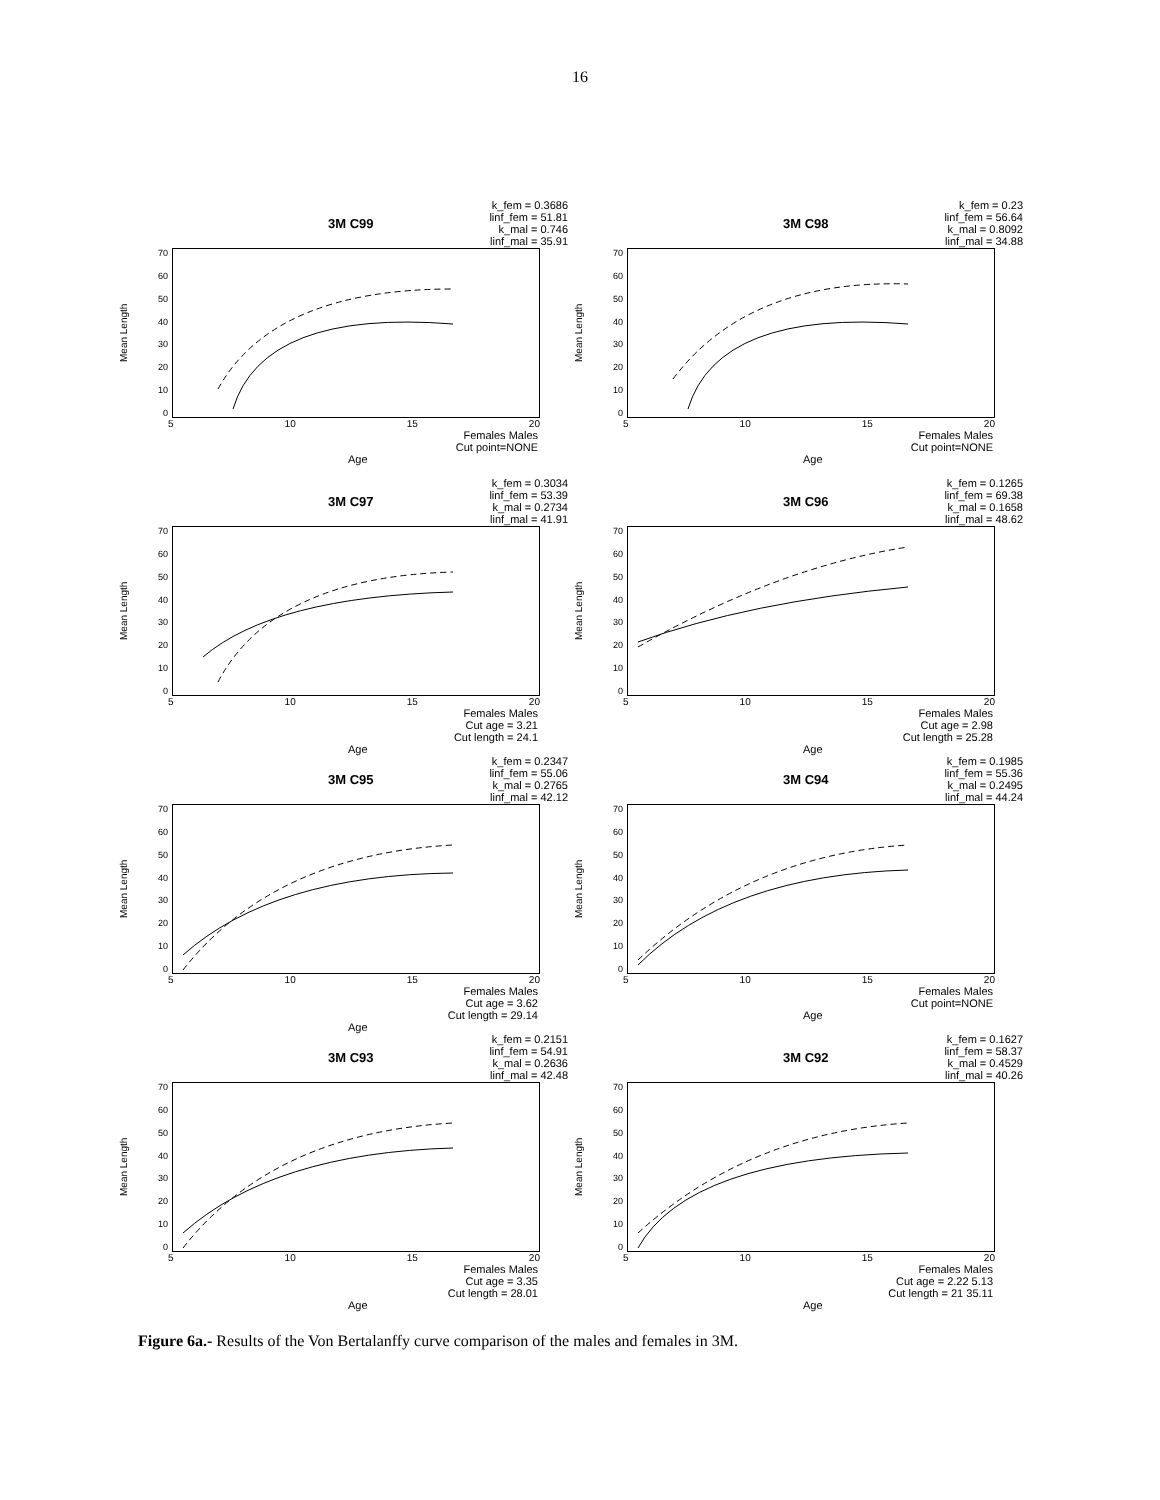16
3M C99
k_fem = 0.3686
linf_fem = 51.81
k_mal = 0.746
linf_mal = 35.91
Mean Length
70
60
50
40
30
20
10
0
5 10 15 20
Females Males
Cut point=NONE
Age
3M C98
k_fem = 0.23
linf_fem = 56.64
k_mal = 0.8092
linf_mal = 34.88
Mean Length
70
60
50
40
30
20
10
0
5 10 15 20
Females Males
Cut point=NONE
Age
3M C97
k_fem = 0.3034
linf_fem = 53.39
k_mal = 0.2734
linf_mal = 41.91
Mean Length
70
60
50
40
30
20
10
0
5 10 15 20
Females Males
Cut age = 3.21
Cut length = 24.1
Age
3M C96
k_fem = 0.1265
linf_fem = 69.38
k_mal = 0.1658
linf_mal = 48.62
Mean Length
70
60
50
40
30
20
10
0
5 10 15 20
Females Males
Cut age = 2.98
Cut length = 25.28
Age
3M C95
k_fem = 0.2347
linf_fem = 55.06
k_mal = 0.2765
linf_mal = 42.12
Mean Length
70
60
50
40
30
20
10
0
5 10 15 20
Females Males
Cut age = 3.62
Cut length = 29.14
Age
3M C94
k_fem = 0.1985
linf_fem = 55.36
k_mal = 0.2495
linf_mal = 44.24
Mean Length
70
60
50
40
30
20
10
0
5 10 15 20
Females Males
Cut point=NONE
Age
3M C93
k_fem = 0.2151
linf_fem = 54.91
k_mal = 0.2636
linf_mal = 42.48
Mean Length
70
60
50
40
30
20
10
0
5 10 15 20
Females Males
Cut age = 3.35
Cut length = 28.01
Age
3M C92
k_fem = 0.1627
linf_fem = 58.37
k_mal = 0.4529
linf_mal = 40.26
Mean Length
70
60
50
40
30
20
10
0
5 10 15 20
Females Males
Cut age = 2.22 5.13
Cut length = 21 35.11
Age
Figure 6a.- Results of the Von Bertalanffy curve comparison of the males and females in 3M.